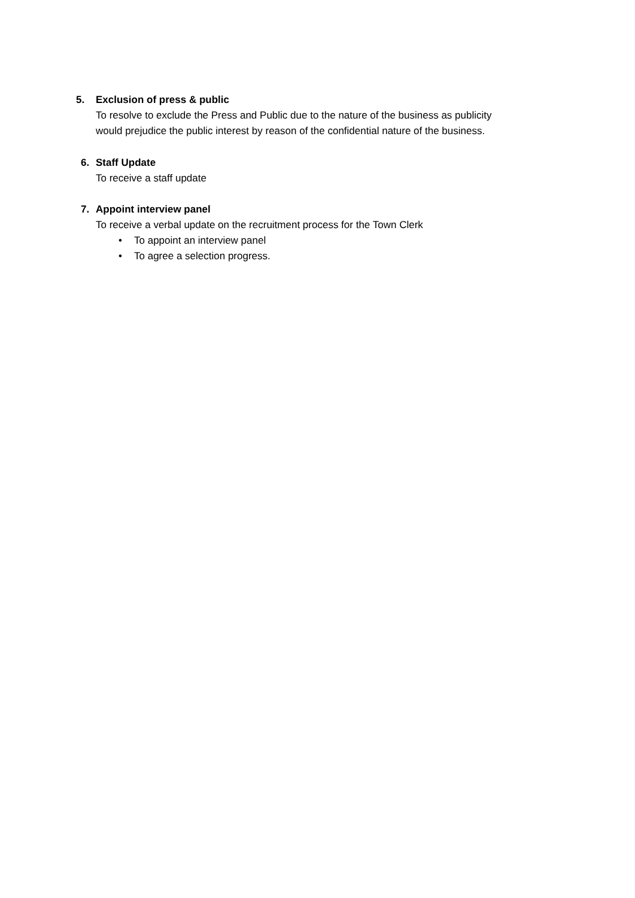5.
Exclusion of press & public
To resolve to exclude the Press and Public due to the nature of the business as publicity
would prejudice the public interest by reason of the confidential nature of the business.
6.
Staff Update
To receive a staff update
7.
Appoint interview panel
To receive a verbal update on the recruitment process for the Town Clerk
• To appoint an interview panel
• To agree a selection progress.